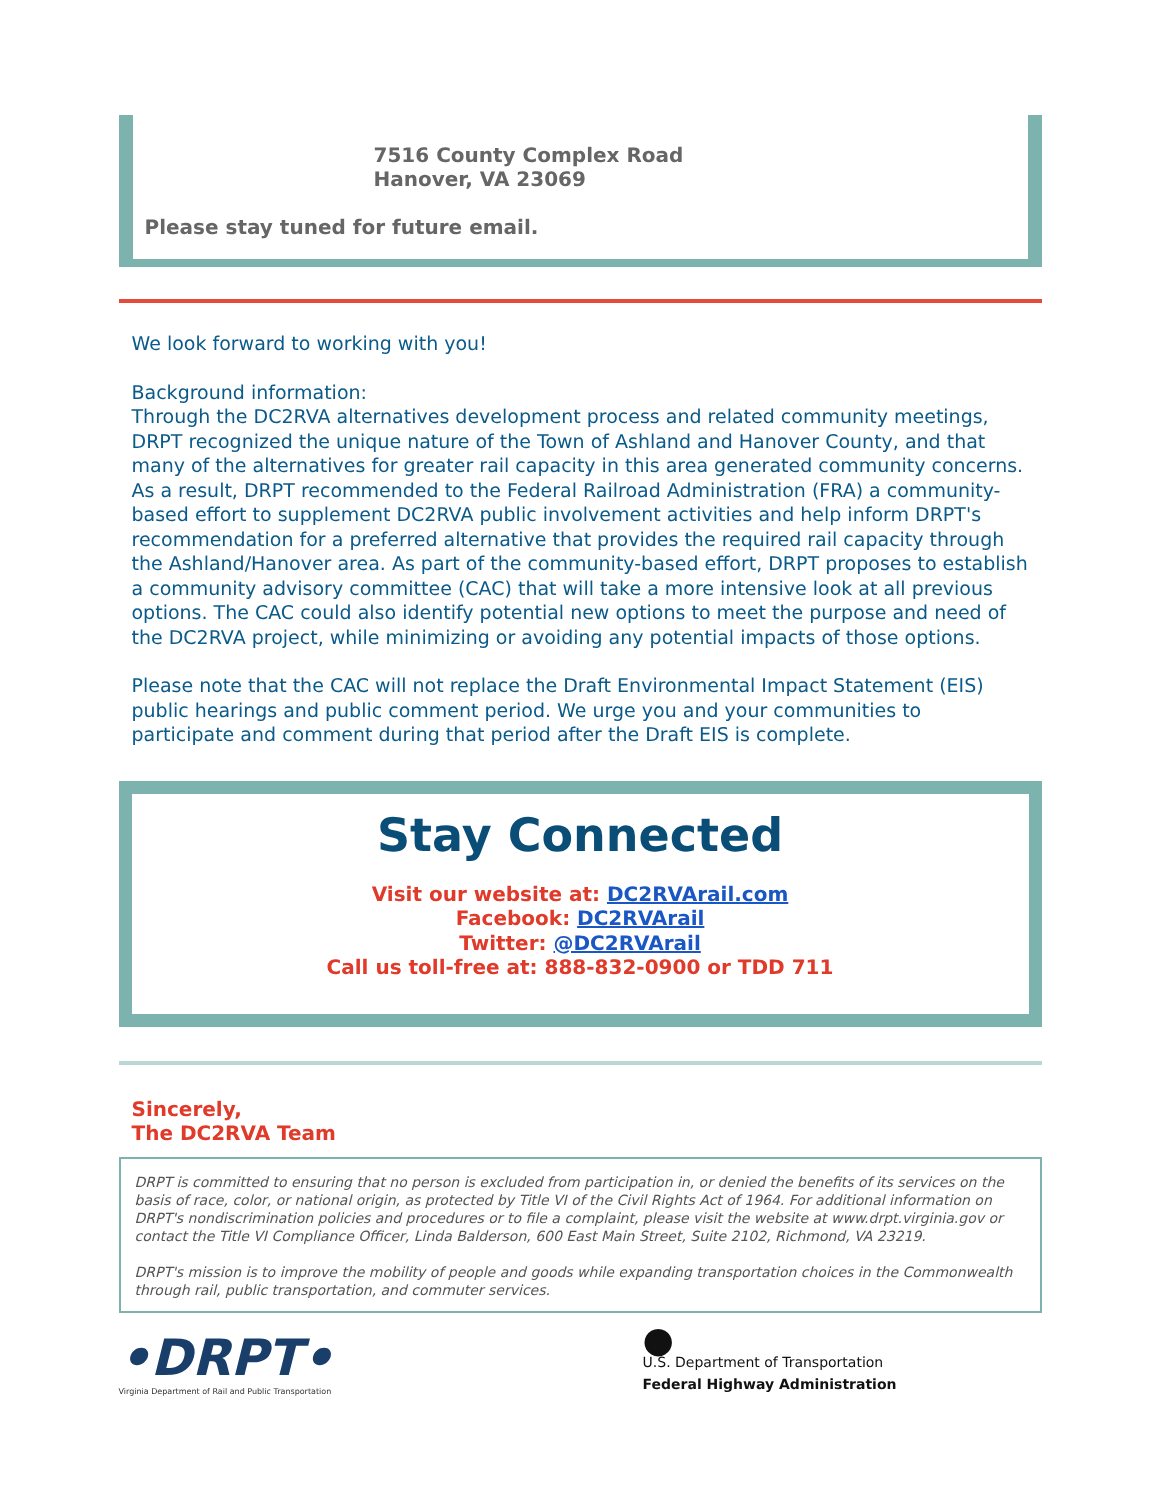7516 County Complex Road
Hanover, VA 23069
Please stay tuned for future email.
We look forward to working with you!
Background information:
Through the DC2RVA alternatives development process and related community meetings, DRPT recognized the unique nature of the Town of Ashland and Hanover County, and that many of the alternatives for greater rail capacity in this area generated community concerns. As a result, DRPT recommended to the Federal Railroad Administration (FRA) a community-based effort to supplement DC2RVA public involvement activities and help inform DRPT's recommendation for a preferred alternative that provides the required rail capacity through the Ashland/Hanover area. As part of the community-based effort, DRPT proposes to establish a community advisory committee (CAC) that will take a more intensive look at all previous options. The CAC could also identify potential new options to meet the purpose and need of the DC2RVA project, while minimizing or avoiding any potential impacts of those options.
Please note that the CAC will not replace the Draft Environmental Impact Statement (EIS) public hearings and public comment period. We urge you and your communities to participate and comment during that period after the Draft EIS is complete.
Stay Connected
Visit our website at: DC2RVArail.com
Facebook: DC2RVArail
Twitter: @DC2RVArail
Call us toll-free at: 888-832-0900 or TDD 711
Sincerely,
The DC2RVA Team
DRPT is committed to ensuring that no person is excluded from participation in, or denied the benefits of its services on the basis of race, color, or national origin, as protected by Title VI of the Civil Rights Act of 1964. For additional information on DRPT's nondiscrimination policies and procedures or to file a complaint, please visit the website at www.drpt.virginia.gov or contact the Title VI Compliance Officer, Linda Balderson, 600 East Main Street, Suite 2102, Richmond, VA 23219.
DRPT's mission is to improve the mobility of people and goods while expanding transportation choices in the Commonwealth through rail, public transportation, and commuter services.
•DRPT•
Virginia Department of Rail and Public Transportation
●
U.S. Department of Transportation
Federal Highway Administration